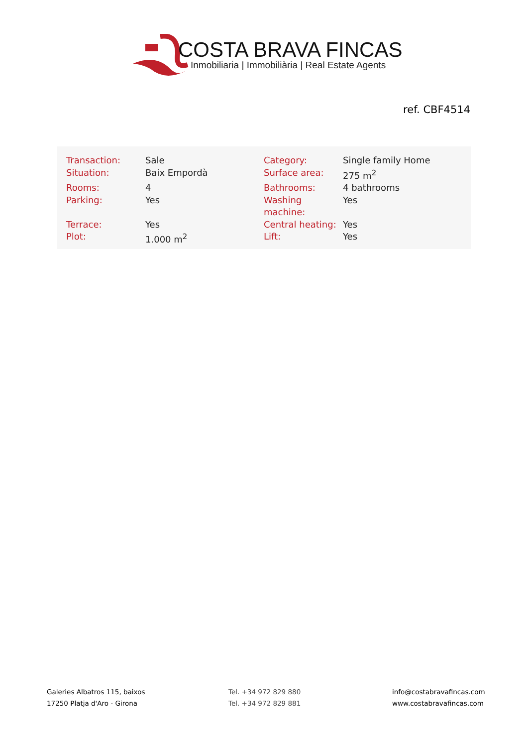COSTA BRAVA FINCAS
Inmobiliaria | Immobiliària | Real Estate Agents
ref. CBF4514
| Transaction: | Sale | Category: | Single family Home |
| Situation: | Baix Empordà | Surface area: | 275 m<sup>2</sup> |
| Rooms: | 4 | Bathrooms: | 4 bathrooms |
| Parking: | Yes | Washing machine: | Yes |
| Terrace: | Yes | Central heating: | Yes |
| Plot: | 1.000 m<sup>2</sup> | Lift: | Yes |
Galeries Albatros 115, baixos
17250 Platja d'Aro - Girona
Tel. +34 972 829 880
Tel. +34 972 829 881
info@costabravafincas.com
www.costabravafincas.com